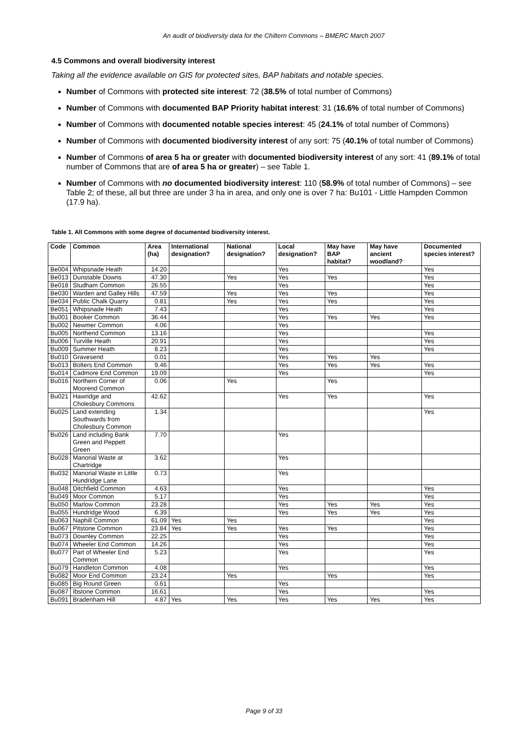An audit of biodiversity data for the Chiltern Commons – BMERC March 2007
4.5 Commons and overall biodiversity interest
Taking all the evidence available on GIS for protected sites, BAP habitats and notable species.
Number of Commons with protected site interest: 72 (38.5% of total number of Commons)
Number of Commons with documented BAP Priority habitat interest: 31 (16.6% of total number of Commons)
Number of Commons with documented notable species interest: 45 (24.1% of total number of Commons)
Number of Commons with documented biodiversity interest of any sort: 75 (40.1% of total number of Commons)
Number of Commons of area 5 ha or greater with documented biodiversity interest of any sort: 41 (89.1% of total number of Commons that are of area 5 ha or greater) – see Table 1.
Number of Commons with no documented biodiversity interest: 110 (58.9% of total number of Commons) – see Table 2; of these, all but three are under 3 ha in area, and only one is over 7 ha: Bu101 - Little Hampden Common (17.9 ha).
Table 1. All Commons with some degree of documented biodiversity interest.
| Code | Common | Area (ha) | International designation? | National designation? | Local designation? | May have BAP habitat? | May have ancient woodland? | Documented species interest? |
| --- | --- | --- | --- | --- | --- | --- | --- | --- |
| Be004 | Whipsnade Heath | 14.20 | | | Yes | | | Yes |
| Be013 | Dunstable Downs | 47.30 | | Yes | Yes | Yes | | Yes |
| Be018 | Studham Common | 26.55 | | | Yes | | | Yes |
| Be030 | Warden and Galley Hills | 47.59 | | Yes | Yes | Yes | | Yes |
| Be034 | Public Chalk Quarry | 0.81 | | Yes | Yes | Yes | | Yes |
| Be051 | Whipsnade Heath | 7.43 | | | Yes | | | Yes |
| Bu001 | Booker Common | 36.44 | | | Yes | Yes | Yes | Yes |
| Bu002 | Newmer Common | 4.06 | | | Yes | | | |
| Bu005 | Northend Common | 13.16 | | | Yes | | | Yes |
| Bu006 | Turville Heath | 20.91 | | | Yes | | | Yes |
| Bu009 | Summer Heath | 8.23 | | | Yes | | | Yes |
| Bu010 | Gravesend | 0.01 | | | Yes | Yes | Yes | |
| Bu013 | Bolters End Common | 9.46 | | | Yes | Yes | Yes | Yes |
| Bu014 | Cadmore End Common | 19.09 | | | Yes | | | Yes |
| Bu016 | Northern Corner of Moorend Common | 0.06 | | Yes | | Yes | | |
| Bu021 | Hawridge and Cholesbury Commons | 42.62 | | | Yes | Yes | | Yes |
| Bu025 | Land extending Southwards from Cholesbury Common | 1.34 | | | | | | Yes |
| Bu026 | Land including Bank Green and Peppett Green | 7.70 | | | Yes | | | |
| Bu028 | Manorial Waste at Chartridge | 3.62 | | | Yes | | | |
| Bu032 | Manorial Waste in Little Hundridge Lane | 0.73 | | | Yes | | | |
| Bu048 | Ditchfield Common | 4.63 | | | Yes | | | Yes |
| Bu049 | Moor Common | 5.17 | | | Yes | | | Yes |
| Bu050 | Marlow Common | 23.28 | | | Yes | Yes | Yes | Yes |
| Bu055 | Hundridge Wood | 6.39 | | | Yes | Yes | Yes | Yes |
| Bu063 | Naphill Common | 61.09 | Yes | Yes | | | | Yes |
| Bu067 | Pitstone Common | 23.84 | Yes | Yes | Yes | Yes | | Yes |
| Bu073 | Downley Common | 22.25 | | | Yes | | | Yes |
| Bu074 | Wheeler End Common | 14.26 | | | Yes | | | Yes |
| Bu077 | Part of Wheeler End Common | 5.23 | | | Yes | | | Yes |
| Bu079 | Handleton Common | 4.08 | | | Yes | | | Yes |
| Bu082 | Moor End Common | 23.24 | | Yes | | Yes | | Yes |
| Bu085 | Big Round Green | 0.61 | | | Yes | | | |
| Bu087 | Ibstone Common | 16.61 | | | Yes | | | Yes |
| Bu091 | Bradenham Hill | 4.87 | Yes | Yes | Yes | Yes | Yes | Yes |
Page 9 of 33